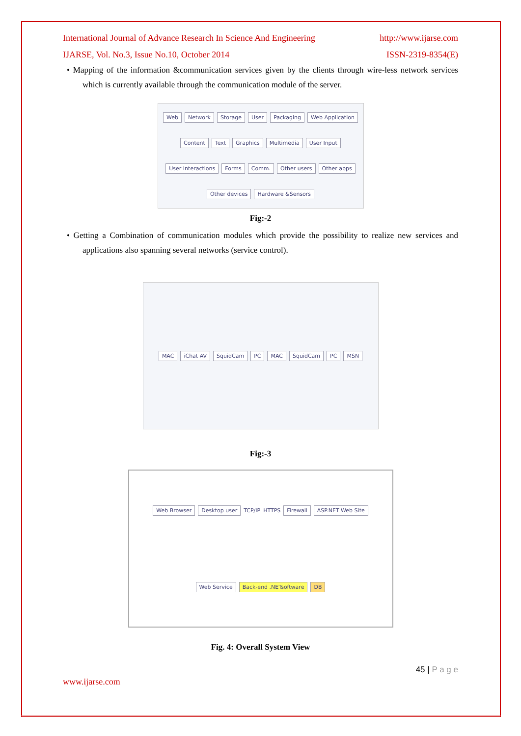International Journal of Advance Research In Science And Engineering http://www.ijarse.com
IJARSE, Vol. No.3, Issue No.10, October 2014 ISSN-2319-8354(E)
• Mapping of the information &communication services given by the clients through wire-less network services which is currently available through the communication module of the server.
Web Network Storage User Packaging Web Application Content Text Graphics Multimedia User Input User Interactions Forms Comm. Other users Other apps Other devices Hardware &Sensors
Fig:-2
• Getting a Combination of communication modules which provide the possibility to realize new services and applications also spanning several networks (service control).
MAC iChat AV SquidCam PC MAC SquidCam PC MSN
Fig:-3
Web Browser Desktop user TCP/IP HTTPS Firewall ASP.NET Web Site Web Service Back-end .NETsoftware DB
Fig. 4: Overall System View
45 | P a g e
www.ijarse.com